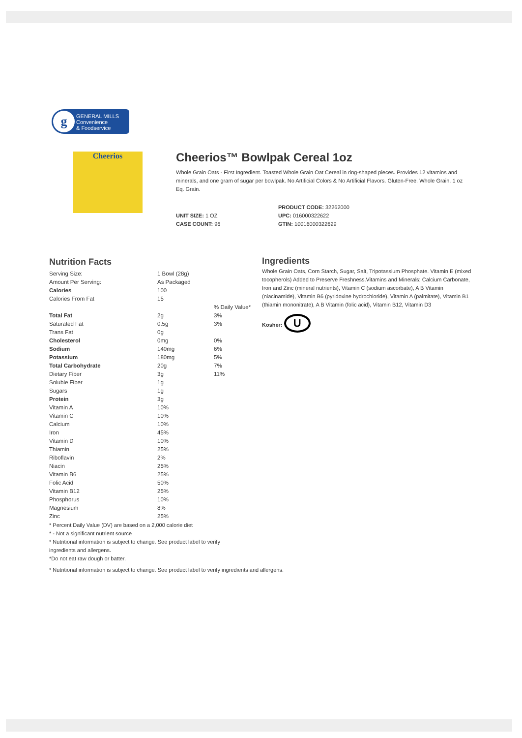g
GENERAL MILLS
Convenience
& Foodservice
Cheerios
Cheerios™ Bowlpak Cereal 1oz
Whole Grain Oats - First Ingredient. Toasted Whole Grain Oat Cereal in ring-shaped pieces. Provides 12 vitamins and minerals, and one gram of sugar per bowlpak. No Artificial Colors & No Artificial Flavors. Gluten-Free. Whole Grain. 1 oz Eq. Grain.
UNIT SIZE: 1 OZ
CASE COUNT: 96
PRODUCT CODE: 32262000
UPC: 016000322622
GTIN: 10016000322629
Nutrition Facts
| Serving Size: | 1 Bowl (28g) | |
| Amount Per Serving: | As Packaged | |
| Calories | 100 | |
| Calories From Fat | 15 | |
| | | % Daily Value* |
| Total Fat | 2g | 3% |
| Saturated Fat | 0.5g | 3% |
| Trans Fat | 0g | |
| Cholesterol | 0mg | 0% |
| Sodium | 140mg | 6% |
| Potassium | 180mg | 5% |
| Total Carbohydrate | 20g | 7% |
| Dietary Fiber | 3g | 11% |
| Soluble Fiber | 1g | |
| Sugars | 1g | |
| Protein | 3g | |
| Vitamin A | 10% | |
| Vitamin C | 10% | |
| Calcium | 10% | |
| Iron | 45% | |
| Vitamin D | 10% | |
| Thiamin | 25% | |
| Riboflavin | 2% | |
| Niacin | 25% | |
| Vitamin B6 | 25% | |
| Folic Acid | 50% | |
| Vitamin B12 | 25% | |
| Phosphorus | 10% | |
| Magnesium | 8% | |
| Zinc | 25% | |
* Percent Daily Value (DV) are based on a 2,000 calorie diet
* - Not a significant nutrient source
* Nutritional information is subject to change. See product label to verify
ingredients and allergens.
*Do not eat raw dough or batter.
* Nutritional information is subject to change. See product label to verify ingredients and allergens.
Ingredients
Whole Grain Oats, Corn Starch, Sugar, Salt, Tripotassium Phosphate. Vitamin E (mixed tocopherols) Added to Preserve Freshness.Vitamins and Minerals: Calcium Carbonate, Iron and Zinc (mineral nutrients), Vitamin C (sodium ascorbate), A B Vitamin (niacinamide), Vitamin B6 (pyridoxine hydrochloride), Vitamin A (palmitate), Vitamin B1 (thiamin mononitrate), A B Vitamin (folic acid), Vitamin B12, Vitamin D3
Kosher: U